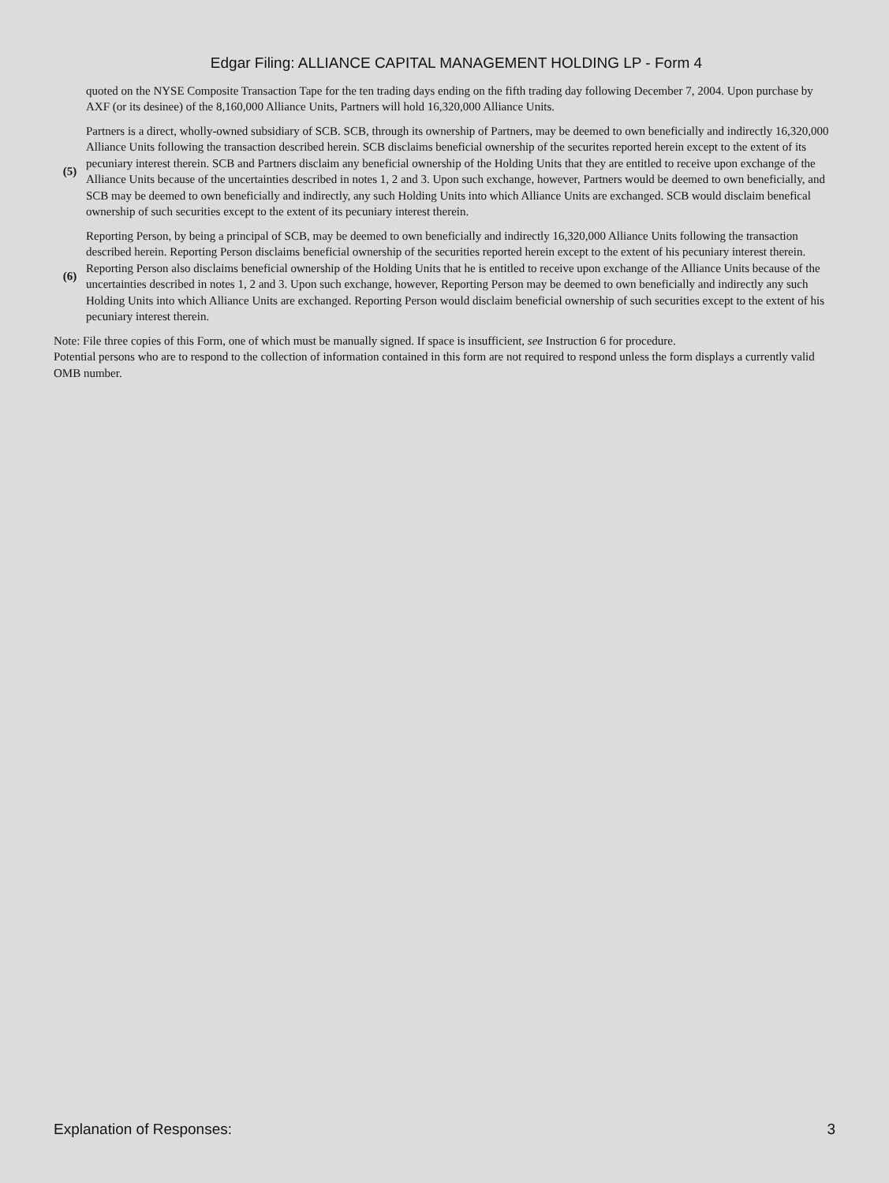Edgar Filing: ALLIANCE CAPITAL MANAGEMENT HOLDING LP - Form 4
quoted on the NYSE Composite Transaction Tape for the ten trading days ending on the fifth trading day following December 7, 2004. Upon purchase by AXF (or its desinee) of the 8,160,000 Alliance Units, Partners will hold 16,320,000 Alliance Units.
(5)
Partners is a direct, wholly-owned subsidiary of SCB. SCB, through its ownership of Partners, may be deemed to own beneficially and indirectly 16,320,000 Alliance Units following the transaction described herein. SCB disclaims beneficial ownership of the securites reported herein except to the extent of its pecuniary interest therein. SCB and Partners disclaim any beneficial ownership of the Holding Units that they are entitled to receive upon exchange of the Alliance Units because of the uncertainties described in notes 1, 2 and 3. Upon such exchange, however, Partners would be deemed to own beneficially, and SCB may be deemed to own beneficially and indirectly, any such Holding Units into which Alliance Units are exchanged. SCB would disclaim benefical ownership of such securities except to the extent of its pecuniary interest therein.
(6)
Reporting Person, by being a principal of SCB, may be deemed to own beneficially and indirectly 16,320,000 Alliance Units following the transaction described herein. Reporting Person disclaims beneficial ownership of the securities reported herein except to the extent of his pecuniary interest therein. Reporting Person also disclaims beneficial ownership of the Holding Units that he is entitled to receive upon exchange of the Alliance Units because of the uncertainties described in notes 1, 2 and 3. Upon such exchange, however, Reporting Person may be deemed to own beneficially and indirectly any such Holding Units into which Alliance Units are exchanged. Reporting Person would disclaim beneficial ownership of such securities except to the extent of his pecuniary interest therein.
Note: File three copies of this Form, one of which must be manually signed. If space is insufficient, see Instruction 6 for procedure.
Potential persons who are to respond to the collection of information contained in this form are not required to respond unless the form displays a currently valid OMB number.
Explanation of Responses: 3